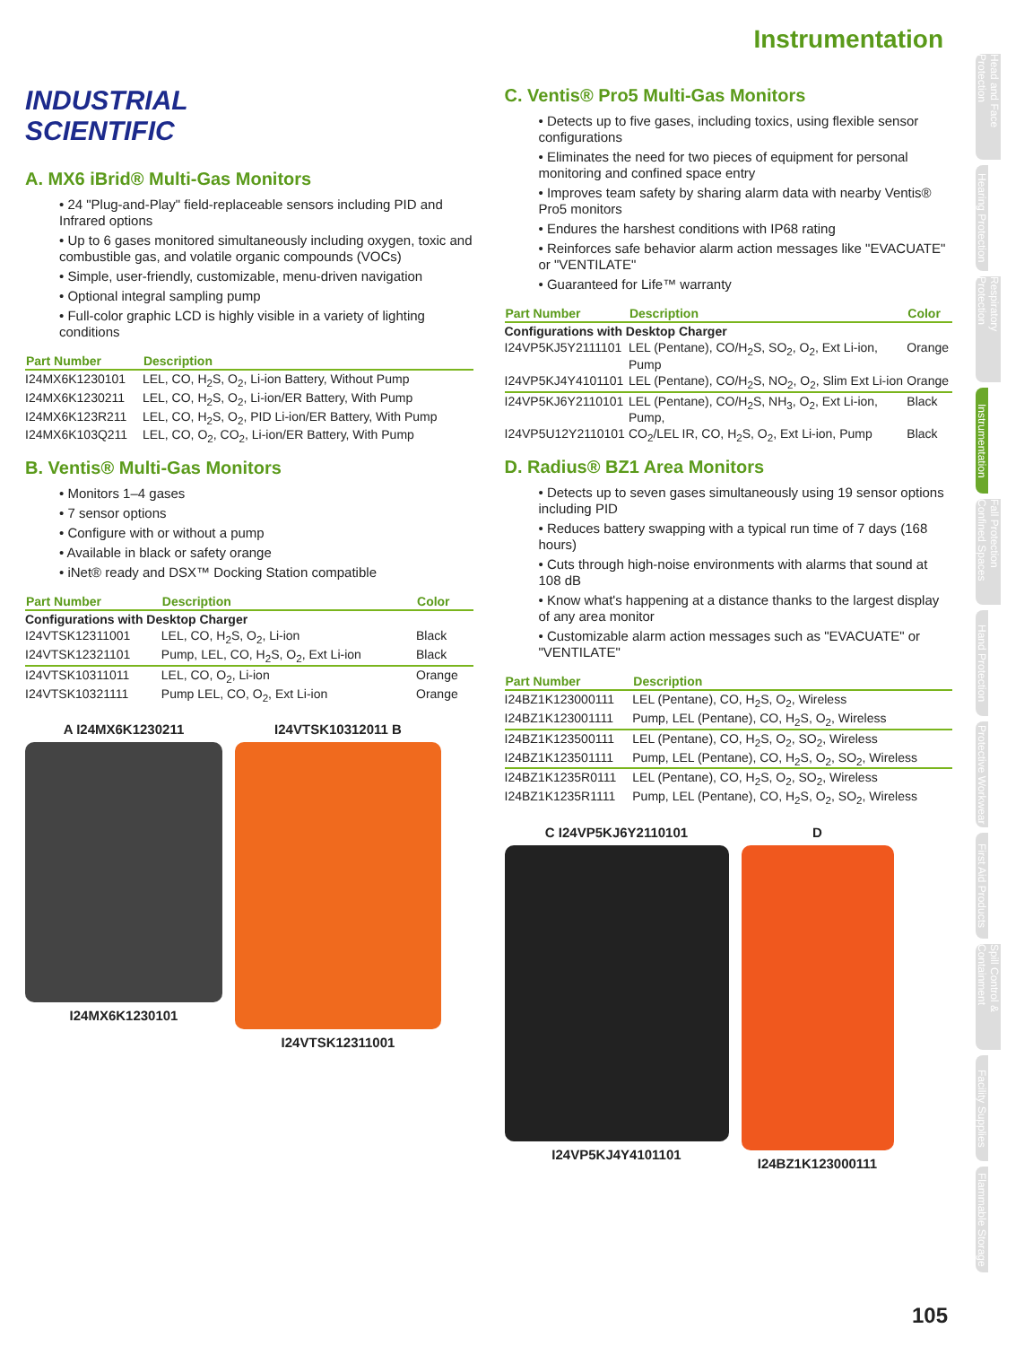Instrumentation
INDUSTRIAL
SCIENTIFIC
A. MX6 iBrid® Multi-Gas Monitors
• 24 "Plug-and-Play" field-replaceable sensors including PID and Infrared options
• Up to 6 gases monitored simultaneously including oxygen, toxic and combustible gas, and volatile organic compounds (VOCs)
• Simple, user-friendly, customizable, menu-driven navigation
• Optional integral sampling pump
• Full-color graphic LCD is highly visible in a variety of lighting conditions
| Part Number | Description |
| --- | --- |
| I24MX6K1230101 | LEL, CO, H<sub>2</sub>S, O<sub>2</sub>, Li-ion Battery, Without Pump |
| I24MX6K1230211 | LEL, CO, H<sub>2</sub>S, O<sub>2</sub>, Li-ion/ER Battery, With Pump |
| I24MX6K123R211 | LEL, CO, H<sub>2</sub>S, O<sub>2</sub>, PID Li-ion/ER Battery, With Pump |
| I24MX6K103Q211 | LEL, CO, O<sub>2</sub>, CO<sub>2</sub>, Li-ion/ER Battery, With Pump |
B. Ventis® Multi-Gas Monitors
• Monitors 1–4 gases
• 7 sensor options
• Configure with or without a pump
• Available in black or safety orange
• iNet® ready and DSX™ Docking Station compatible
| Part Number | Description | Color |
| --- | --- | --- |
| Configurations with Desktop Charger | | |
| I24VTSK12311001 | LEL, CO, H<sub>2</sub>S, O<sub>2</sub>, Li-ion | Black |
| I24VTSK12321101 | Pump, LEL, CO, H<sub>2</sub>S, O<sub>2</sub>, Ext Li-ion | Black |
| I24VTSK10311011 | LEL, CO, O<sub>2</sub>, Li-ion | Orange |
| I24VTSK10321111 | Pump LEL, CO, O<sub>2</sub>, Ext Li-ion | Orange |
A I24MX6K1230211
I24MX6K1230101
I24VTSK10312011 B
I24VTSK12311001
C. Ventis® Pro5 Multi-Gas Monitors
• Detects up to five gases, including toxics, using flexible sensor configurations
• Eliminates the need for two pieces of equipment for personal monitoring and confined space entry
• Improves team safety by sharing alarm data with nearby Ventis® Pro5 monitors
• Endures the harshest conditions with IP68 rating
• Reinforces safe behavior alarm action messages like "EVACUATE" or "VENTILATE"
• Guaranteed for Life™ warranty
| Part Number | Description | Color |
| --- | --- | --- |
| Configurations with Desktop Charger | | |
| I24VP5KJ5Y2111101 | LEL (Pentane), CO/H<sub>2</sub>S, SO<sub>2</sub>, O<sub>2</sub>, Ext Li-ion, Pump | Orange |
| I24VP5KJ4Y4101101 | LEL (Pentane), CO/H<sub>2</sub>S, NO<sub>2</sub>, O<sub>2</sub>, Slim Ext Li-ion | Orange |
| I24VP5KJ6Y2110101 | LEL (Pentane), CO/H<sub>2</sub>S, NH<sub>3</sub>, O<sub>2</sub>, Ext Li-ion, Pump, | Black |
| I24VP5U12Y2110101 | CO<sub>2</sub>/LEL IR, CO, H<sub>2</sub>S, O<sub>2</sub>, Ext Li-ion, Pump | Black |
D. Radius® BZ1 Area Monitors
• Detects up to seven gases simultaneously using 19 sensor options including PID
• Reduces battery swapping with a typical run time of 7 days (168 hours)
• Cuts through high-noise environments with alarms that sound at 108 dB
• Know what's happening at a distance thanks to the largest display of any area monitor
• Customizable alarm action messages such as "EVACUATE" or "VENTILATE"
| Part Number | Description |
| --- | --- |
| I24BZ1K123000111 | LEL (Pentane), CO, H<sub>2</sub>S, O<sub>2</sub>, Wireless |
| I24BZ1K123001111 | Pump, LEL (Pentane), CO, H<sub>2</sub>S, O<sub>2</sub>, Wireless |
| I24BZ1K123500111 | LEL (Pentane), CO, H<sub>2</sub>S, O<sub>2</sub>, SO<sub>2</sub>, Wireless |
| I24BZ1K123501111 | Pump, LEL (Pentane), CO, H<sub>2</sub>S, O<sub>2</sub>, SO<sub>2</sub>, Wireless |
| I24BZ1K1235R0111 | LEL (Pentane), CO, H<sub>2</sub>S, O<sub>2</sub>, SO<sub>2</sub>, Wireless |
| I24BZ1K1235R1111 | Pump, LEL (Pentane), CO, H<sub>2</sub>S, O<sub>2</sub>, SO<sub>2</sub>, Wireless |
C I24VP5KJ6Y2110101
I24VP5KJ4Y4101101
D
I24BZ1K123000111
Head and Face Protection
Hearing Protection
Respiratory Protection
Instrumentation
Fall Protection Confined Spaces
Hand Protection
Protective Workwear
First Aid Products
Spill Control & Containment
Facility Supplies
Flammable Storage
105